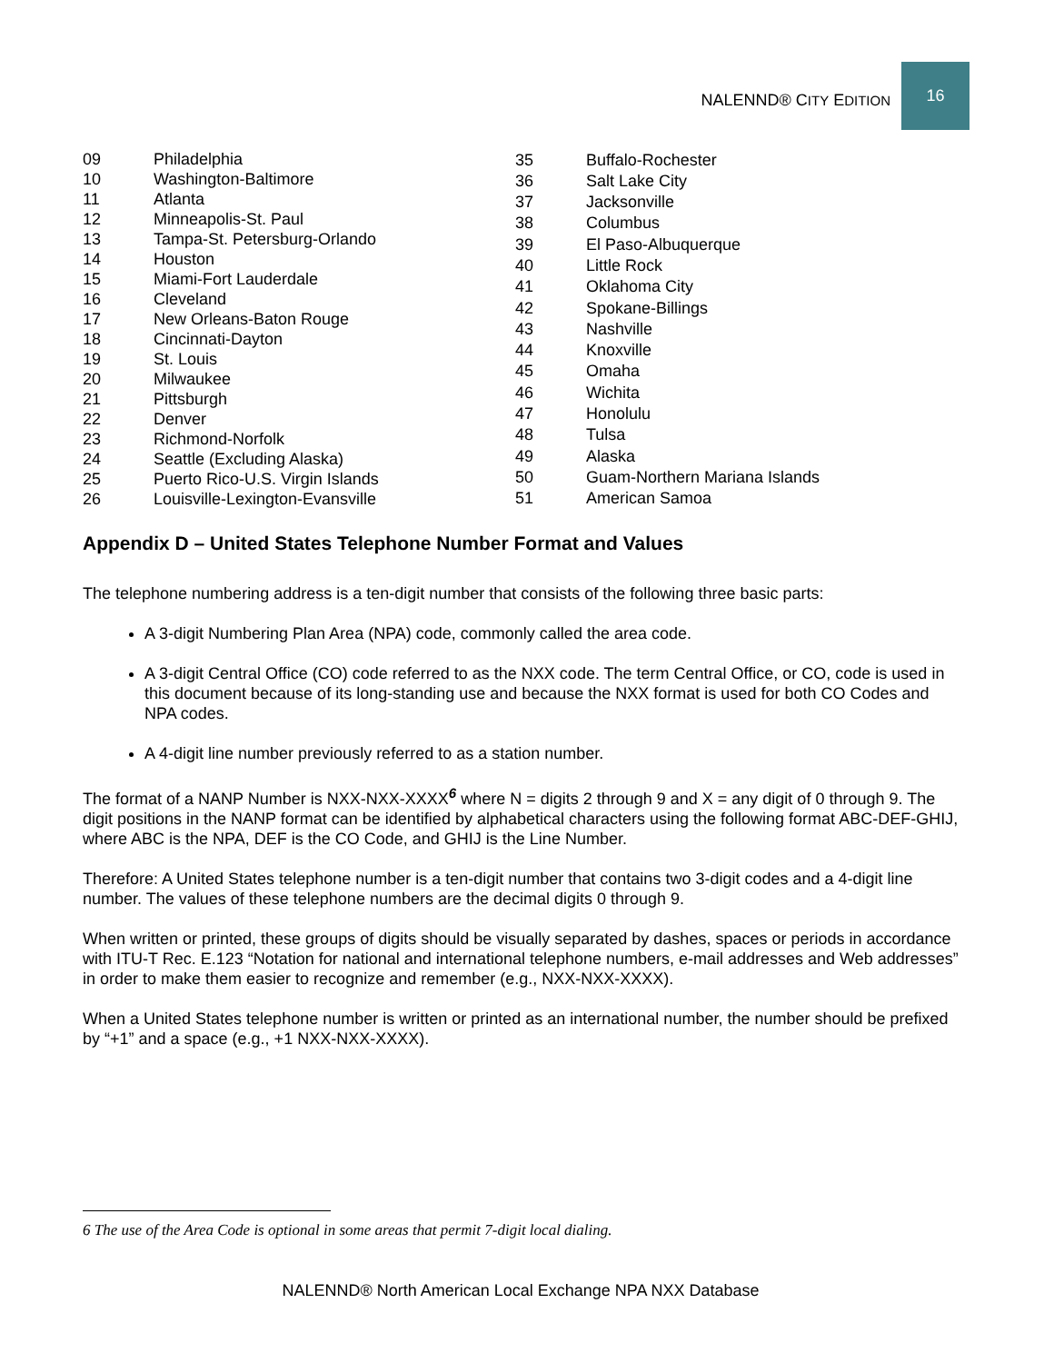NALENND® CITY EDITION 16
| 09 | Philadelphia |
| 10 | Washington-Baltimore |
| 11 | Atlanta |
| 12 | Minneapolis-St. Paul |
| 13 | Tampa-St. Petersburg-Orlando |
| 14 | Houston |
| 15 | Miami-Fort Lauderdale |
| 16 | Cleveland |
| 17 | New Orleans-Baton Rouge |
| 18 | Cincinnati-Dayton |
| 19 | St. Louis |
| 20 | Milwaukee |
| 21 | Pittsburgh |
| 22 | Denver |
| 23 | Richmond-Norfolk |
| 24 | Seattle (Excluding Alaska) |
| 25 | Puerto Rico-U.S. Virgin Islands |
| 26 | Louisville-Lexington-Evansville |
| 35 | Buffalo-Rochester |
| 36 | Salt Lake City |
| 37 | Jacksonville |
| 38 | Columbus |
| 39 | El Paso-Albuquerque |
| 40 | Little Rock |
| 41 | Oklahoma City |
| 42 | Spokane-Billings |
| 43 | Nashville |
| 44 | Knoxville |
| 45 | Omaha |
| 46 | Wichita |
| 47 | Honolulu |
| 48 | Tulsa |
| 49 | Alaska |
| 50 | Guam-Northern Mariana Islands |
| 51 | American Samoa |
Appendix D – United States Telephone Number Format and Values
The telephone numbering address is a ten-digit number that consists of the following three basic parts:
A 3-digit Numbering Plan Area (NPA) code, commonly called the area code.
A 3-digit Central Office (CO) code referred to as the NXX code. The term Central Office, or CO, code is used in this document because of its long-standing use and because the NXX format is used for both CO Codes and NPA codes.
A 4-digit line number previously referred to as a station number.
The format of a NANP Number is NXX-NXX-XXXX<sup>6</sup> where N = digits 2 through 9 and X = any digit of 0 through 9. The digit positions in the NANP format can be identified by alphabetical characters using the following format ABC-DEF-GHIJ, where ABC is the NPA, DEF is the CO Code, and GHIJ is the Line Number.
Therefore: A United States telephone number is a ten-digit number that contains two 3-digit codes and a 4-digit line number. The values of these telephone numbers are the decimal digits 0 through 9.
When written or printed, these groups of digits should be visually separated by dashes, spaces or periods in accordance with ITU-T Rec. E.123 “Notation for national and international telephone numbers, e-mail addresses and Web addresses” in order to make them easier to recognize and remember (e.g., NXX-NXX-XXXX).
When a United States telephone number is written or printed as an international number, the number should be prefixed by “+1” and a space (e.g., +1 NXX-NXX-XXXX).
6 The use of the Area Code is optional in some areas that permit 7-digit local dialing.
NALENND® North American Local Exchange NPA NXX Database